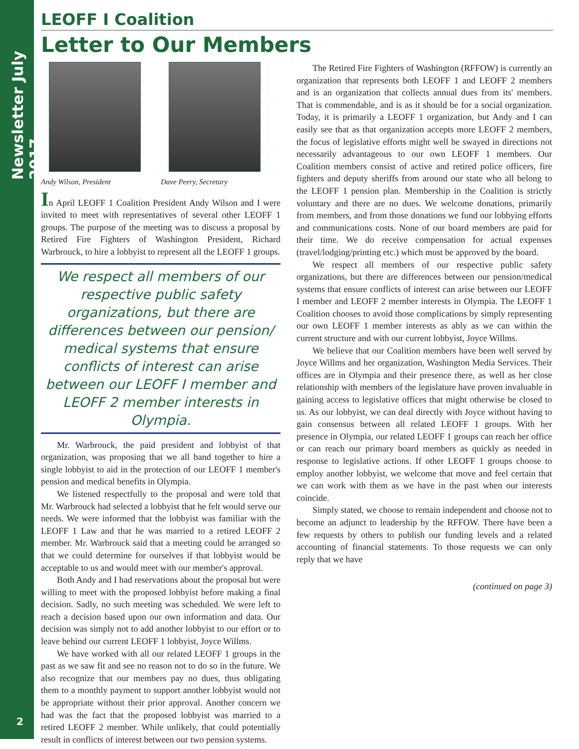Newsletter July 2017
2
LEOFF I Coalition
Letter to Our Members
Andy Wilson, President Dave Peery, Secretary
In April LEOFF 1 Coalition President Andy Wilson and I were invited to meet with representatives of several other LEOFF 1 groups. The purpose of the meeting was to discuss a proposal by Retired Fire Fighters of Washington President, Richard Warbrouck, to hire a lobbyist to represent all the LEOFF 1 groups.
We respect all members of our respective public safety organizations, but there are differences between our pension/ medical systems that ensure conflicts of interest can arise between our LEOFF I member and LEOFF 2 member interests in Olympia.
Mr. Warbrouck, the paid president and lobbyist of that organization, was proposing that we all band together to hire a single lobbyist to aid in the protection of our LEOFF 1 member's pension and medical benefits in Olympia.
We listened respectfully to the proposal and were told that Mr. Warbrouck had selected a lobbyist that he felt would serve our needs. We were informed that the lobbyist was familiar with the LEOFF 1 Law and that he was married to a retired LEOFF 2 member. Mr. Warbrouck said that a meeting could be arranged so that we could determine for ourselves if that lobbyist would be acceptable to us and would meet with our member's approval.
Both Andy and I had reservations about the proposal but were willing to meet with the proposed lobbyist before making a final decision. Sadly, no such meeting was scheduled. We were left to reach a decision based upon our own information and data. Our decision was simply not to add another lobbyist to our effort or to leave behind our current LEOFF 1 lobbyist, Joyce Willms.
We have worked with all our related LEOFF 1 groups in the past as we saw fit and see no reason not to do so in the future. We also recognize that our members pay no dues, thus obligating them to a monthly payment to support another lobbyist would not be appropriate without their prior approval. Another concern we had was the fact that the proposed lobbyist was married to a retired LEOFF 2 member. While unlikely, that could potentially result in conflicts of interest between our two pension systems.
The Retired Fire Fighters of Washington (RFFOW) is currently an organization that represents both LEOFF 1 and LEOFF 2 members and is an organization that collects annual dues from its' members. That is commendable, and is as it should be for a social organization. Today, it is primarily a LEOFF 1 organization, but Andy and I can easily see that as that organization accepts more LEOFF 2 members, the focus of legislative efforts might well be swayed in directions not necessarily advantageous to our own LEOFF 1 members. Our Coalition members consist of active and retired police officers, fire fighters and deputy sheriffs from around our state who all belong to the LEOFF 1 pension plan. Membership in the Coalition is strictly voluntary and there are no dues. We welcome donations, primarily from members, and from those donations we fund our lobbying efforts and communications costs. None of our board members are paid for their time. We do receive compensation for actual expenses (travel/lodging/printing etc.) which must be approved by the board.
We respect all members of our respective public safety organizations, but there are differences between our pension/medical systems that ensure conflicts of interest can arise between our LEOFF I member and LEOFF 2 member interests in Olympia. The LEOFF 1 Coalition chooses to avoid those complications by simply representing our own LEOFF 1 member interests as ably as we can within the current structure and with our current lobbyist, Joyce Willms.
We believe that our Coalition members have been well served by Joyce Willms and her organization, Washington Media Services. Their offices are in Olympia and their presence there, as well as her close relationship with members of the legislature have proven invaluable in gaining access to legislative offices that might otherwise be closed to us. As our lobbyist, we can deal directly with Joyce without having to gain consensus between all related LEOFF 1 groups. With her presence in Olympia, our related LEOFF 1 groups can reach her office or can reach our primary board members as quickly as needed in response to legislative actions. If other LEOFF 1 groups choose to employ another lobbyist, we welcome that move and feel certain that we can work with them as we have in the past when our interests coincide.
Simply stated, we choose to remain independent and choose not to become an adjunct to leadership by the RFFOW. There have been a few requests by others to publish our funding levels and a related accounting of financial statements. To those requests we can only reply that we have
(continued on page 3)